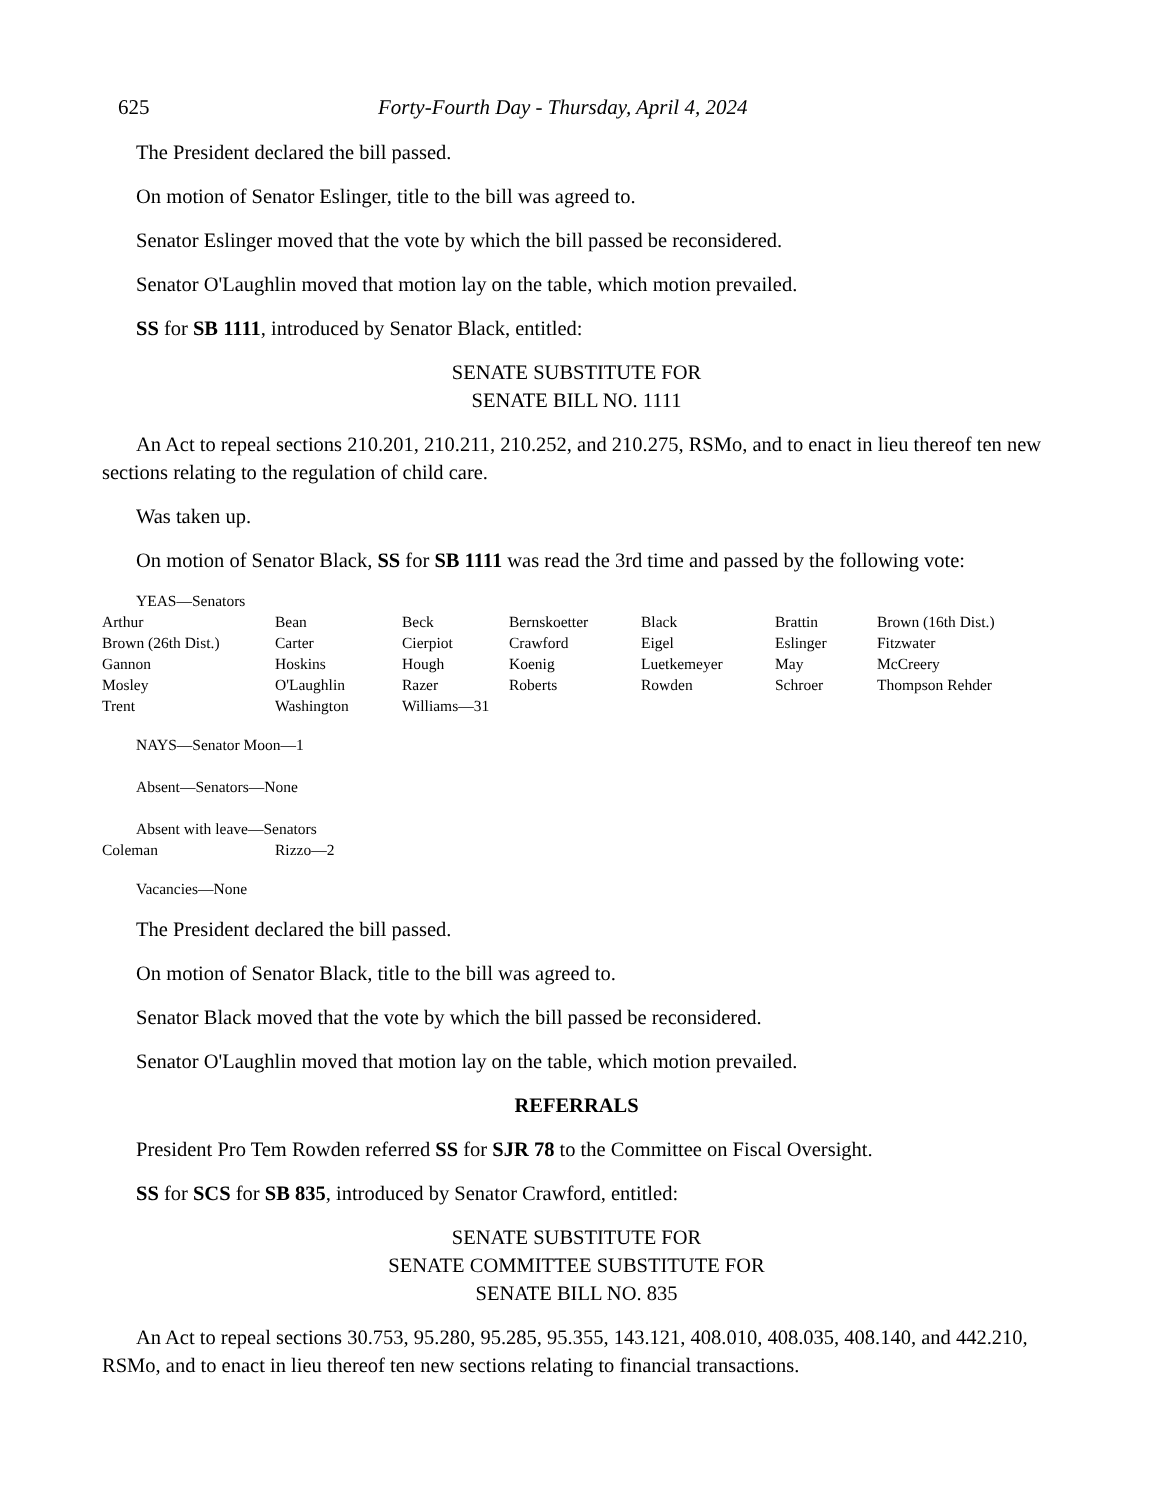625 Forty-Fourth Day - Thursday, April 4, 2024
The President declared the bill passed.
On motion of Senator Eslinger, title to the bill was agreed to.
Senator Eslinger moved that the vote by which the bill passed be reconsidered.
Senator O'Laughlin moved that motion lay on the table, which motion prevailed.
SS for SB 1111, introduced by Senator Black, entitled:
SENATE SUBSTITUTE FOR
SENATE BILL NO. 1111
An Act to repeal sections 210.201, 210.211, 210.252, and 210.275, RSMo, and to enact in lieu thereof ten new sections relating to the regulation of child care.
Was taken up.
On motion of Senator Black, SS for SB 1111 was read the 3rd time and passed by the following vote:
YEAS—Senators
| Arthur | Bean | Beck | Bernskoetter | Black | Brattin | Brown (16th Dist.) |
| Brown (26th Dist.) | Carter | Cierpiot | Crawford | Eigel | Eslinger | Fitzwater |
| Gannon | Hoskins | Hough | Koenig | Luetkemeyer | May | McCreery |
| Mosley | O'Laughlin | Razer | Roberts | Rowden | Schroer | Thompson Rehder |
| Trent | Washington | Williams—31 | | | | |
NAYS—Senator Moon—1
Absent—Senators—None
Absent with leave—Senators
| Coleman | Rizzo—2 |
Vacancies—None
The President declared the bill passed.
On motion of Senator Black, title to the bill was agreed to.
Senator Black moved that the vote by which the bill passed be reconsidered.
Senator O'Laughlin moved that motion lay on the table, which motion prevailed.
REFERRALS
President Pro Tem Rowden referred SS for SJR 78 to the Committee on Fiscal Oversight.
SS for SCS for SB 835, introduced by Senator Crawford, entitled:
SENATE SUBSTITUTE FOR
SENATE COMMITTEE SUBSTITUTE FOR
SENATE BILL NO. 835
An Act to repeal sections 30.753, 95.280, 95.285, 95.355, 143.121, 408.010, 408.035, 408.140, and 442.210, RSMo, and to enact in lieu thereof ten new sections relating to financial transactions.